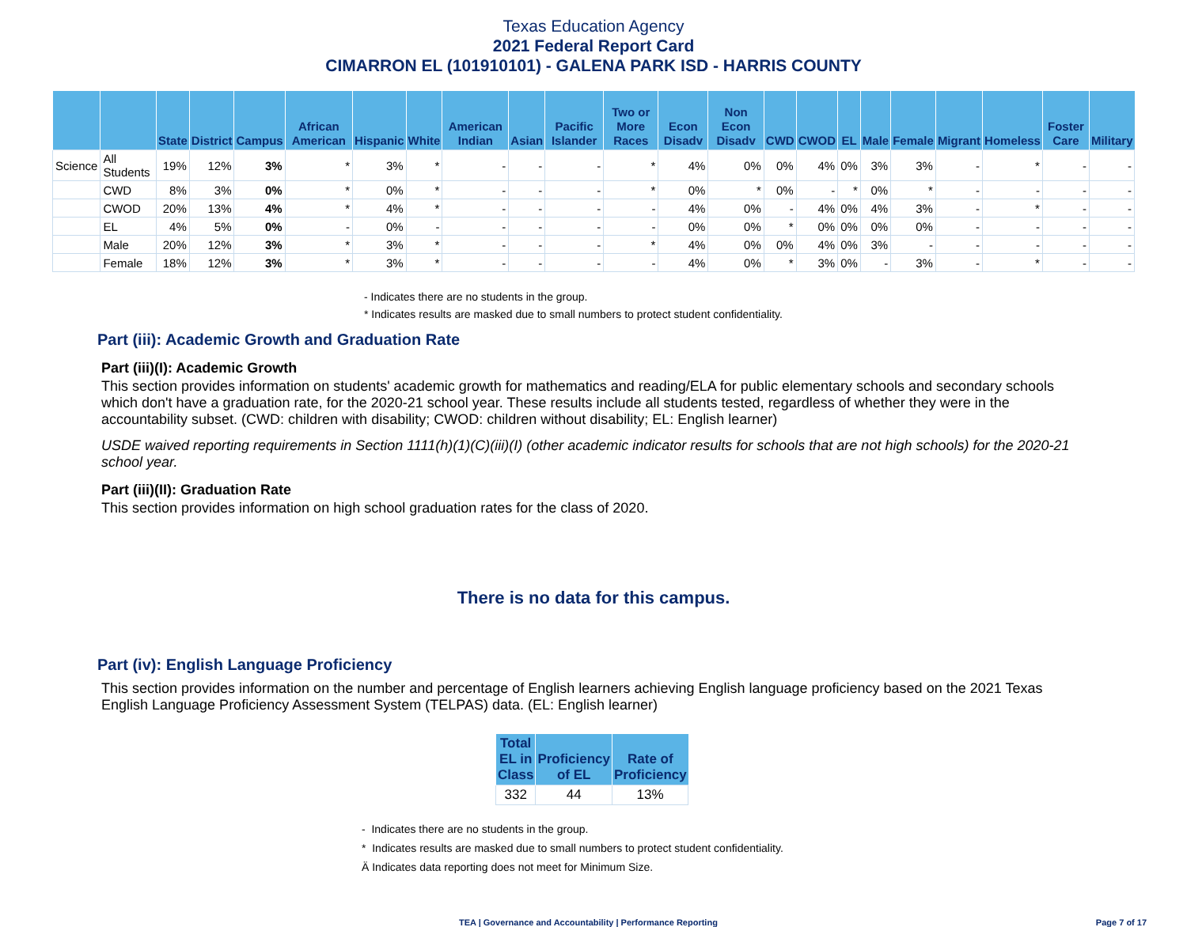Texas Education Agency
2021 Federal Report Card
CIMARRON EL (101910101) - GALENA PARK ISD - HARRIS COUNTY
| | | State | District | Campus | African American | Hispanic | White | American Indian | Asian | Pacific Islander | Two or More Races | Econ Disadv | Non Econ Disadv | CWD | CWOD | EL | Male | Female | Migrant | Homeless | Foster Care | Military |
| --- | --- | --- | --- | --- | --- | --- | --- | --- | --- | --- | --- | --- | --- | --- | --- | --- | --- | --- | --- | --- | --- | --- |
| Science | All Students | 19% | 12% | 3% | * | 3% | * | - | - | - | * | 4% | 0% | 0% | 4% | 0% | 3% | 3% | - | * | - | - |
| | CWD | 8% | 3% | 0% | * | 0% | * | - | - | - | * | 0% | * | 0% | - | * | 0% | * | - | - | - | - |
| | CWOD | 20% | 13% | 4% | * | 4% | * | - | - | - | - | 4% | 0% | - | 4% | 0% | 4% | 3% | - | * | - | - |
| | EL | 4% | 5% | 0% | - | 0% | - | - | - | - | - | 0% | 0% | * | 0% | 0% | 0% | 0% | - | - | - | - |
| | Male | 20% | 12% | 3% | * | 3% | * | - | - | - | * | 4% | 0% | 0% | 4% | 0% | 3% | - | - | - | - | - |
| | Female | 18% | 12% | 3% | * | 3% | * | - | - | - | - | 4% | 0% | * | 3% | 0% | - | 3% | - | * | - | - |
- Indicates there are no students in the group.
* Indicates results are masked due to small numbers to protect student confidentiality.
Part (iii): Academic Growth and Graduation Rate
Part (iii)(I): Academic Growth
This section provides information on students' academic growth for mathematics and reading/ELA for public elementary schools and secondary schools which don't have a graduation rate, for the 2020-21 school year. These results include all students tested, regardless of whether they were in the accountability subset. (CWD: children with disability; CWOD: children without disability; EL: English learner)
USDE waived reporting requirements in Section 1111(h)(1)(C)(iii)(I) (other academic indicator results for schools that are not high schools) for the 2020-21 school year.
Part (iii)(II): Graduation Rate
This section provides information on high school graduation rates for the class of 2020.
There is no data for this campus.
Part (iv): English Language Proficiency
This section provides information on the number and percentage of English learners achieving English language proficiency based on the 2021 Texas English Language Proficiency Assessment System (TELPAS) data. (EL: English learner)
| Total EL in Class | Proficiency of EL | Rate of Proficiency |
| --- | --- | --- |
| 332 | 44 | 13% |
- Indicates there are no students in the group.
* Indicates results are masked due to small numbers to protect student confidentiality.
Ä Indicates data reporting does not meet for Minimum Size.
TEA | Governance and Accountability | Performance Reporting Page 7 of 17